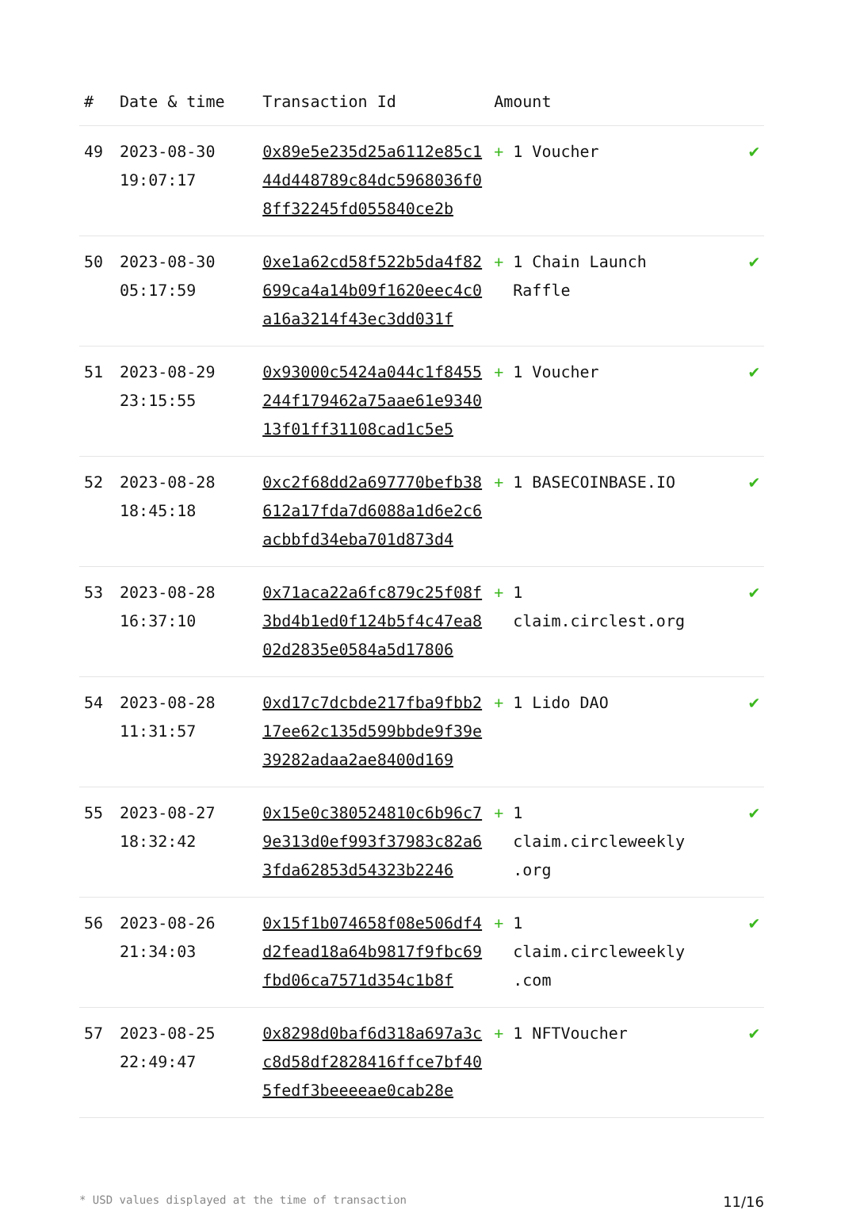| # | Date & time | Transaction Id | Amount | |
| --- | --- | --- | --- | --- |
| 49 | 2023-08-30 19:07:17 | 0x89e5e235d25a6112e85c144d448789c84dc5968036f08ff32245fd055840ce2b | + 1 Voucher | ✔ |
| 50 | 2023-08-30 05:17:59 | 0xe1a62cd58f522b5da4f82699ca4a14b09f1620eec4c0a16a3214f43ec3dd031f | + 1 Chain Launch Raffle | ✔ |
| 51 | 2023-08-29 23:15:55 | 0x93000c5424a044c1f8455244f179462a75aae61e934013f01ff31108cad1c5e5 | + 1 Voucher | ✔ |
| 52 | 2023-08-28 18:45:18 | 0xc2f68dd2a697770befb38612a17fda7d6088a1d6e2c6acbbfd34eba701d873d4 | + 1 BASECOINBASE.IO | ✔ |
| 53 | 2023-08-28 16:37:10 | 0x71aca22a6fc879c25f08f3bd4b1ed0f124b5f4c47ea802d2835e0584a5d17806 | + 1 claim.circlest.org | ✔ |
| 54 | 2023-08-28 11:31:57 | 0xd17c7dcbde217fba9fbb217ee62c135d599bbde9f39e39282adaa2ae8400d169 | + 1 Lido DAO | ✔ |
| 55 | 2023-08-27 18:32:42 | 0x15e0c380524810c6b96c79e313d0ef993f37983c82a63fda62853d54323b2246 | + 1 claim.circleweekly .org | ✔ |
| 56 | 2023-08-26 21:34:03 | 0x15f1b074658f08e506df4d2fead18a64b9817f9fbc69fbd06ca7571d354c1b8f | + 1 claim.circleweekly .com | ✔ |
| 57 | 2023-08-25 22:49:47 | 0x8298d0baf6d318a697a3cc8d58df2828416ffce7bf405fedf3beeeeae0cab28e | + 1 NFTVoucher | ✔ |
* USD values displayed at the time of transaction 11/16